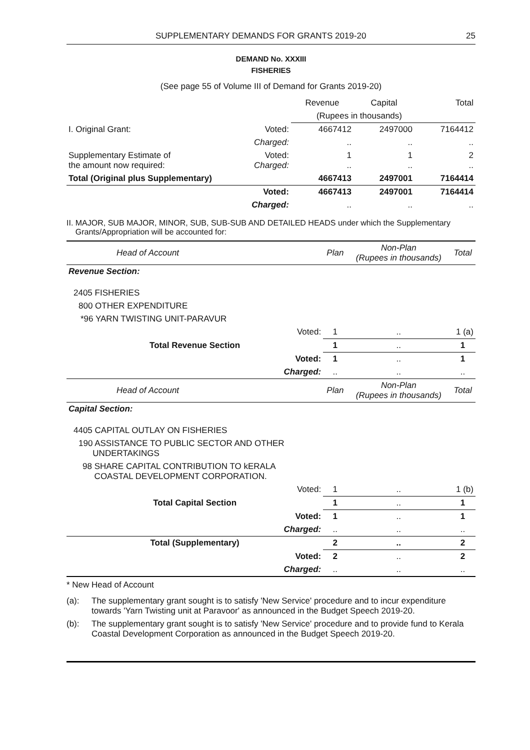SUPPLEMENTARY DEMANDS FOR GRANTS 2019-20 25
DEMAND No. XXXIII
FISHERIES
(See page 55 of Volume III of Demand for Grants 2019-20)
| | | Revenue | Capital | Total |
| | | (Rupees in thousands) | | |
| I. Original Grant: | Voted: | 4667412 | 2497000 | 7164412 |
| | Charged: | .. | .. | .. |
| Supplementary Estimate of the amount now required: | Voted: Charged: | 1 .. | 1 .. | 2 .. |
| Total (Original plus Supplementary) | | 4667413 | 2497001 | 7164414 |
| | Voted: | 4667413 | 2497001 | 7164414 |
| | Charged: | .. | .. | .. |
II. MAJOR, SUB MAJOR, MINOR, SUB, SUB-SUB AND DETAILED HEADS under which the Supplementary
Grants/Appropriation will be accounted for:
| Head of Account | | Plan | Non-Plan (Rupees in thousands) | Total |
| --- | --- | --- | --- | --- |
| Revenue Section: | | | | |
| 2405 FISHERIES | | | | |
| 800 OTHER EXPENDITURE | | | | |
| *96 YARN TWISTING UNIT-PARAVUR | | | | |
| Voted: | | 1 | .. | 1 (a) |
| Total Revenue Section | | 1 | .. | 1 |
| Voted: | | 1 | .. | 1 |
| Charged: | | .. | .. | .. |
| Head of Account | | Plan | Non-Plan (Rupees in thousands) | Total |
| Capital Section: | | | | |
| 4405 CAPITAL OUTLAY ON FISHERIES | | | | |
| 190 ASSISTANCE TO PUBLIC SECTOR AND OTHER UNDERTAKINGS | | | | |
| 98 SHARE CAPITAL CONTRIBUTION TO kERALA COASTAL DEVELOPMENT CORPORATION. | | | | |
| Voted: | | 1 | .. | 1 (b) |
| Total Capital Section | | 1 | .. | 1 |
| Voted: | | 1 | .. | 1 |
| Charged: | | .. | .. | .. |
| Total (Supplementary) | | 2 | .. | 2 |
| Voted: | | 2 | .. | 2 |
| Charged: | | .. | .. | .. |
* New Head of Account
(a): The supplementary grant sought is to satisfy 'New Service' procedure and to incur expenditure towards 'Yarn Twisting unit at Paravoor' as announced in the Budget Speech 2019-20.
(b): The supplementary grant sought is to satisfy 'New Service' procedure and to provide fund to Kerala Coastal Development Corporation as announced in the Budget Speech 2019-20.